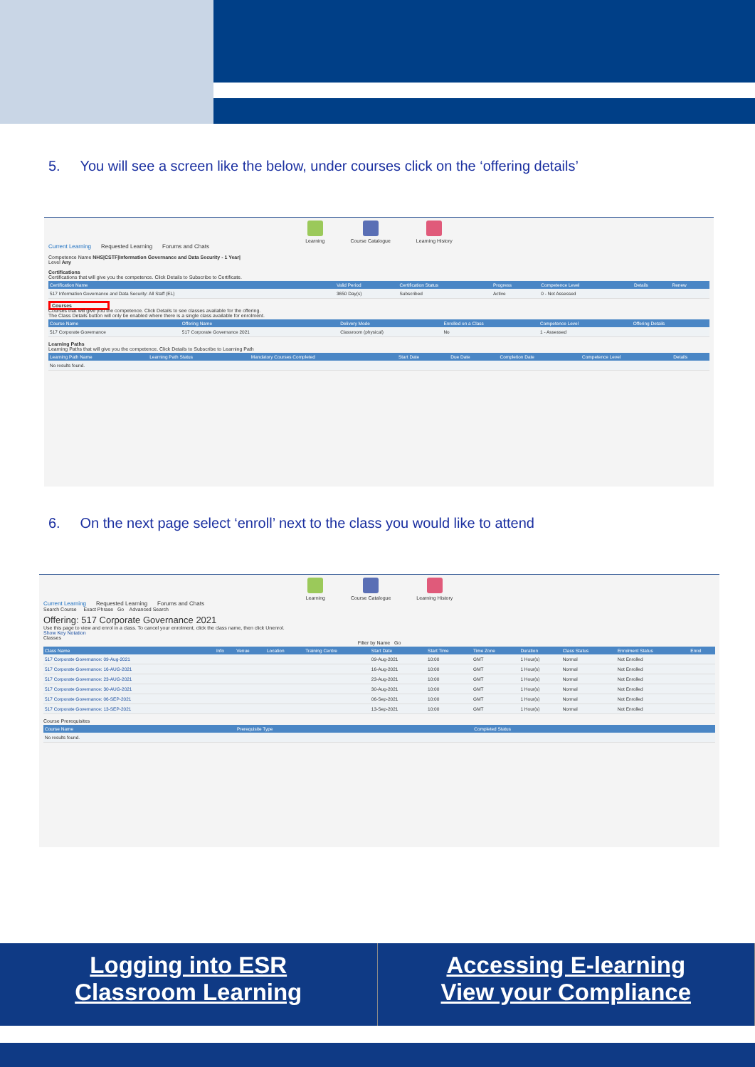5. You will see a screen like the below, under courses click on the ‘offering details’
Learning Course Catalogue Learning History
Current Learning Requested Learning Forums and Chats
Competence Name NHS|CSTF|Information Governance and Data Security - 1 Year|
Level Any
Certifications
Certifications that will give you the competence. Click Details to Subscribe to Certificate.
| Certification Name | Valid Period | Certification Status | Progress | Competence Level | Details | Renew |
| --- | --- | --- | --- | --- | --- | --- |
| 517 Information Governance and Data Security: All Staff (EL) | 3650 Day(s) | Subscribed | Active | 0 - Not Assessed | | |
Courses
Courses that will give you the competence. Click Details to see classes available for the offering.
The Class Details button will only be enabled where there is a single class available for enrolment.
| Course Name | Offering Name | Delivery Mode | Enrolled on a Class | Competence Level | Offering Details |
| --- | --- | --- | --- | --- | --- |
| 517 Corporate Governance | 517 Corporate Governance 2021 | Classroom (physical) | No | 1 - Assessed | |
Learning Paths
Learning Paths that will give you the competence. Click Details to Subscribe to Learning Path
| Learning Path Name | Learning Path Status | Mandatory Courses Completed | Start Date | Due Date | Completion Date | Competence Level | Details |
| --- | --- | --- | --- | --- | --- | --- | --- |
| No results found. | | | | | | | |
6. On the next page select ‘enroll’ next to the class you would like to attend
Learning Course Catalogue Learning History
Current Learning Requested Learning Forums and Chats
Search Course Exact Phrase Go Advanced Search
Offering: 517 Corporate Governance 2021
Use this page to view and enrol in a class. To cancel your enrolment, click the class name, then click Unenrol.
Show Key Notation
Classes
Filter by Name Go
| Class Name | Info | Venue | Location | Training Centre | Start Date | Start Time | Time Zone | Duration | Class Status | Enrolment Status | Enrol |
| --- | --- | --- | --- | --- | --- | --- | --- | --- | --- | --- | --- |
| 517 Corporate Governance: 09-Aug-2021 | | | | | 09-Aug-2021 | 10:00 | GMT | 1 Hour(s) | Normal | Not Enrolled | |
| 517 Corporate Governance: 16-AUG-2021 | | | | | 16-Aug-2021 | 10:00 | GMT | 1 Hour(s) | Normal | Not Enrolled | |
| 517 Corporate Governance: 23-AUG-2021 | | | | | 23-Aug-2021 | 10:00 | GMT | 1 Hour(s) | Normal | Not Enrolled | |
| 517 Corporate Governance: 30-AUG-2021 | | | | | 30-Aug-2021 | 10:00 | GMT | 1 Hour(s) | Normal | Not Enrolled | |
| 517 Corporate Governance: 06-SEP-2021 | | | | | 06-Sep-2021 | 10:00 | GMT | 1 Hour(s) | Normal | Not Enrolled | |
| 517 Corporate Governance: 13-SEP-2021 | | | | | 13-Sep-2021 | 10:00 | GMT | 1 Hour(s) | Normal | Not Enrolled | |
Course Prerequisites
| Course Name | Prerequisite Type | Completed Status |
| --- | --- | --- |
| No results found. | | |
Logging into ESR
Classroom Learning
Accessing E-learning
View your Compliance